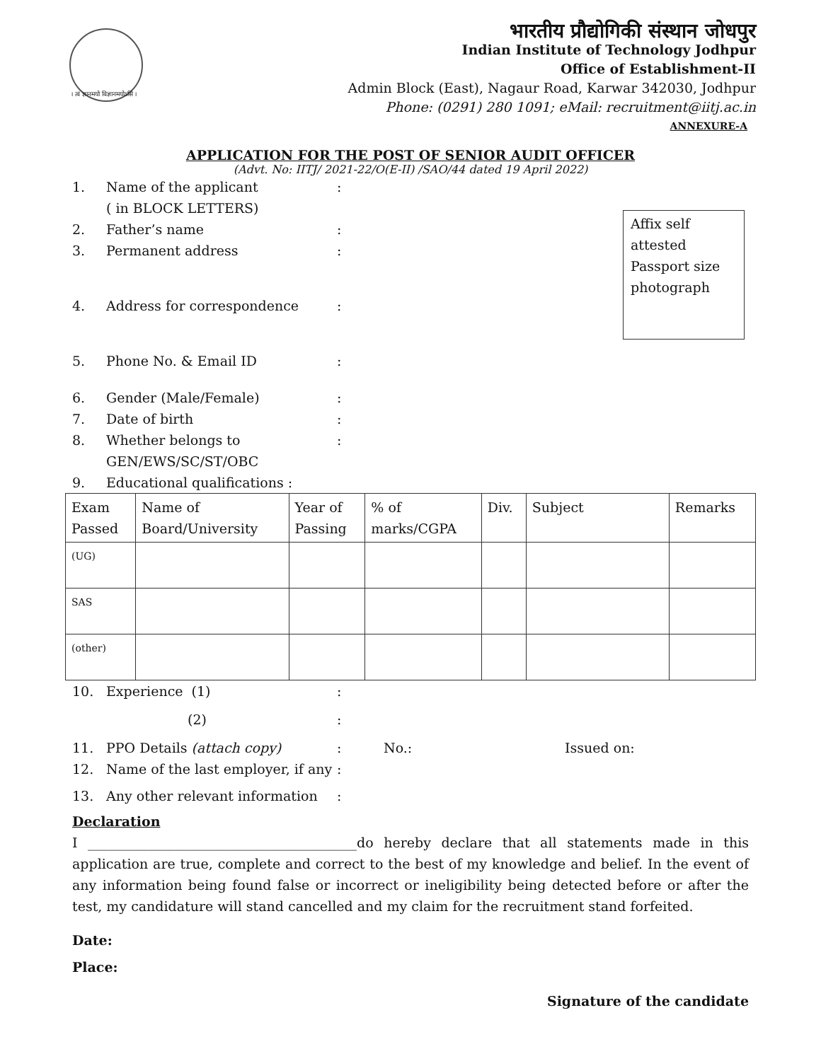। त्वं ज्ञानमयो विज्ञानमयोऽसि ।
भारतीय प्रौद्योगिकी संस्थान जोधपुर
Indian Institute of Technology Jodhpur
Office of Establishment-II
Admin Block (East), Nagaur Road, Karwar 342030, Jodhpur
Phone: (0291) 280 1091; eMail: recruitment@iitj.ac.in
ANNEXURE-A
APPLICATION FOR THE POST OF SENIOR AUDIT OFFICER
(Advt. No: IITJ/ 2021-22/O(E-II) /SAO/44 dated 19 April 2022)
Affix self
attested
Passport size
photograph
1. Name of the applicant
( in BLOCK LETTERS):
2. Father’s name:
3. Permanent address:
4. Address for correspondence:
5. Phone No. & Email ID:
6. Gender (Male/Female):
7. Date of birth:
8. Whether belongs to
GEN/EWS/SC/ST/OBC:
9. Educational qualifications :
| Exam Passed | Name of Board/University | Year of Passing | % of marks/CGPA | Div. | Subject | Remarks |
| --- | --- | --- | --- | --- | --- | --- |
| (UG) | | | | | | |
| SAS | | | | | | |
| (other) | | | | | | |
10. Experience (1):
(2):
11. PPO Details (attach copy): No.: Issued on:
12. Name of the last employer, if any:
13. Any other relevant information:
Declaration
I ________________________________________do hereby declare that all statements made in this application are true, complete and correct to the best of my knowledge and belief. In the event of any information being found false or incorrect or ineligibility being detected before or after the test, my candidature will stand cancelled and my claim for the recruitment stand forfeited.
Date:
Place:
Signature of the candidate